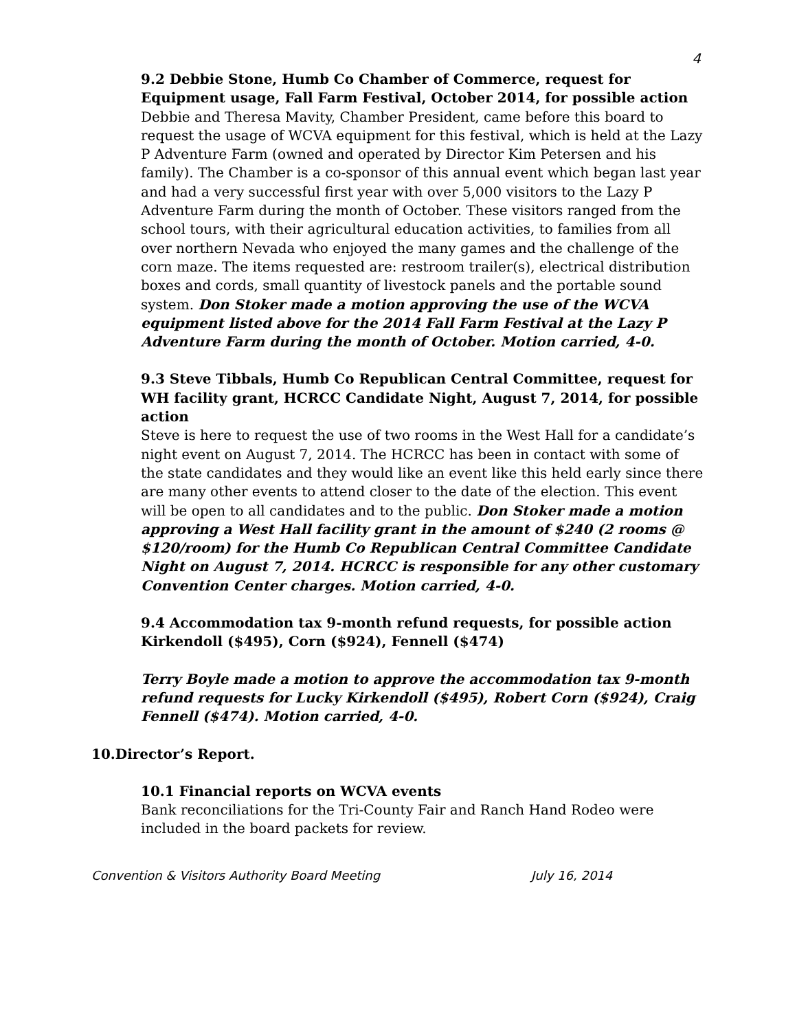4
9.2 Debbie Stone, Humb Co Chamber of Commerce, request for Equipment usage, Fall Farm Festival, October 2014, for possible action
Debbie and Theresa Mavity, Chamber President, came before this board to request the usage of WCVA equipment for this festival, which is held at the Lazy P Adventure Farm (owned and operated by Director Kim Petersen and his family). The Chamber is a co-sponsor of this annual event which began last year and had a very successful first year with over 5,000 visitors to the Lazy P Adventure Farm during the month of October. These visitors ranged from the school tours, with their agricultural education activities, to families from all over northern Nevada who enjoyed the many games and the challenge of the corn maze. The items requested are: restroom trailer(s), electrical distribution boxes and cords, small quantity of livestock panels and the portable sound system. Don Stoker made a motion approving the use of the WCVA equipment listed above for the 2014 Fall Farm Festival at the Lazy P Adventure Farm during the month of October. Motion carried, 4-0.
9.3 Steve Tibbals, Humb Co Republican Central Committee, request for WH facility grant, HCRCC Candidate Night, August 7, 2014, for possible action
Steve is here to request the use of two rooms in the West Hall for a candidate’s night event on August 7, 2014. The HCRCC has been in contact with some of the state candidates and they would like an event like this held early since there are many other events to attend closer to the date of the election. This event will be open to all candidates and to the public. Don Stoker made a motion approving a West Hall facility grant in the amount of $240 (2 rooms @ $120/room) for the Humb Co Republican Central Committee Candidate Night on August 7, 2014. HCRCC is responsible for any other customary Convention Center charges. Motion carried, 4-0.
9.4 Accommodation tax 9-month refund requests, for possible action
Kirkendoll ($495), Corn ($924), Fennell ($474)
Terry Boyle made a motion to approve the accommodation tax 9-month refund requests for Lucky Kirkendoll ($495), Robert Corn ($924), Craig Fennell ($474). Motion carried, 4-0.
10. Director’s Report.
10.1 Financial reports on WCVA events
Bank reconciliations for the Tri-County Fair and Ranch Hand Rodeo were included in the board packets for review.
Convention & Visitors Authority Board Meeting July 16, 2014